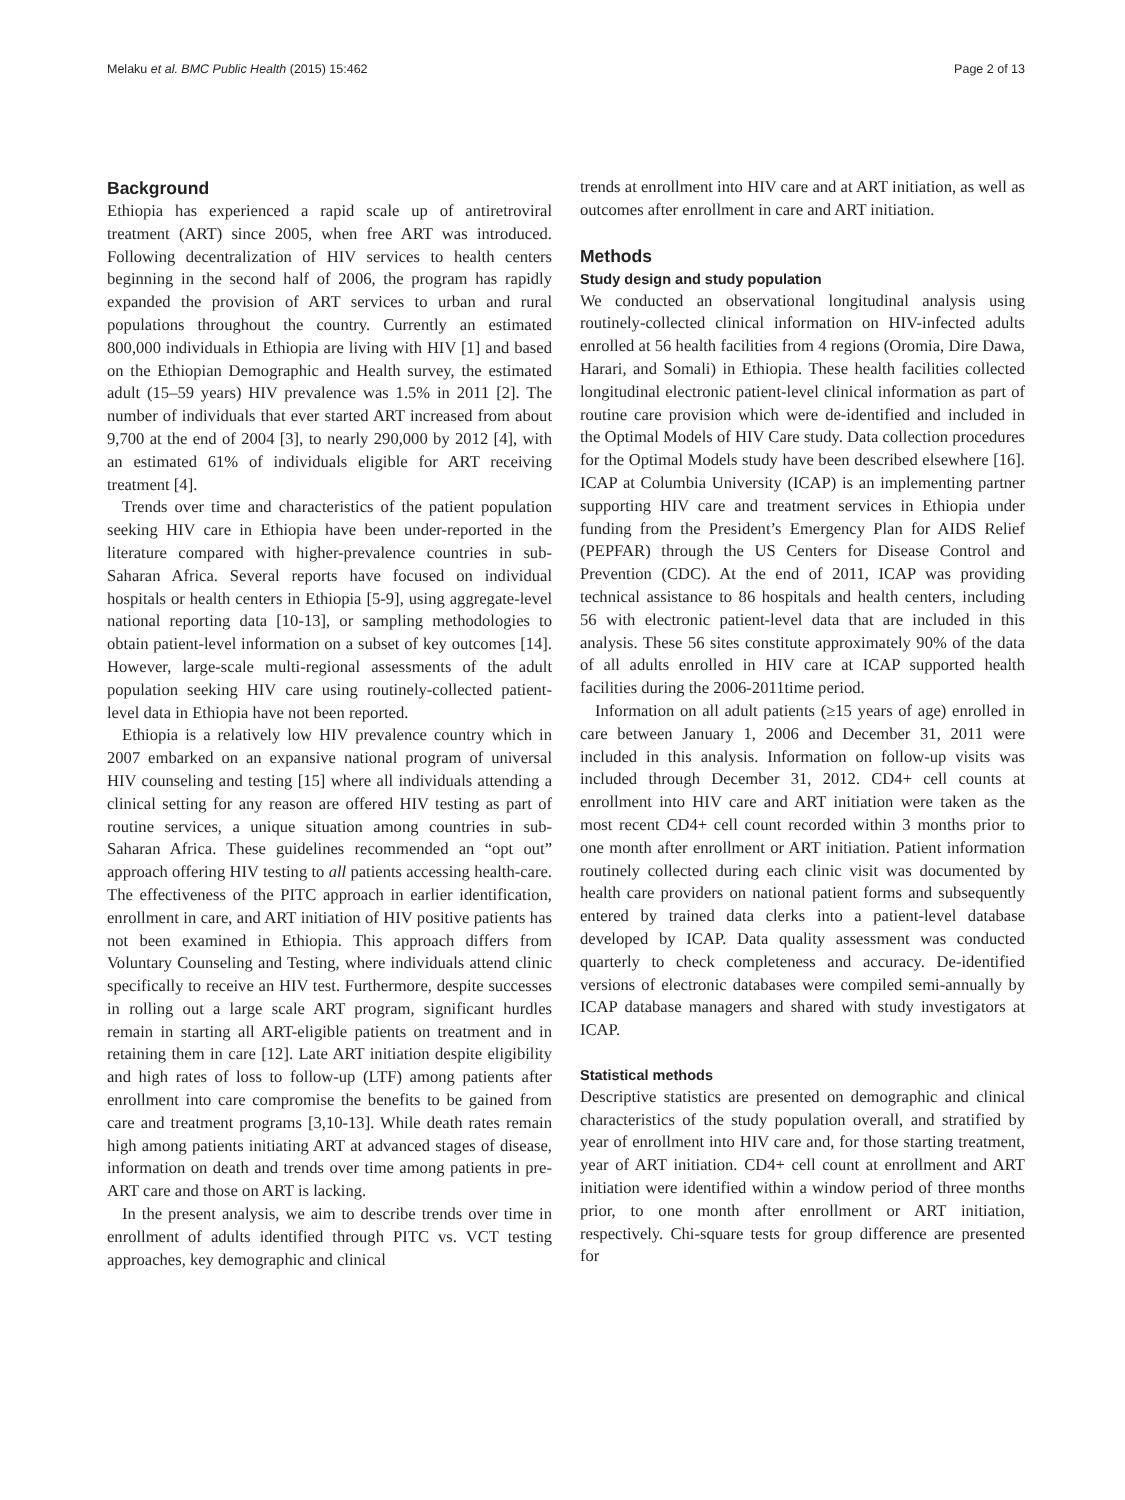Melaku et al. BMC Public Health (2015) 15:462 Page 2 of 13
Background
Ethiopia has experienced a rapid scale up of antiretroviral treatment (ART) since 2005, when free ART was introduced. Following decentralization of HIV services to health centers beginning in the second half of 2006, the program has rapidly expanded the provision of ART services to urban and rural populations throughout the country. Currently an estimated 800,000 individuals in Ethiopia are living with HIV [1] and based on the Ethiopian Demographic and Health survey, the estimated adult (15–59 years) HIV prevalence was 1.5% in 2011 [2]. The number of individuals that ever started ART increased from about 9,700 at the end of 2004 [3], to nearly 290,000 by 2012 [4], with an estimated 61% of individuals eligible for ART receiving treatment [4].
Trends over time and characteristics of the patient population seeking HIV care in Ethiopia have been under-reported in the literature compared with higher-prevalence countries in sub-Saharan Africa. Several reports have focused on individual hospitals or health centers in Ethiopia [5-9], using aggregate-level national reporting data [10-13], or sampling methodologies to obtain patient-level information on a subset of key outcomes [14]. However, large-scale multi-regional assessments of the adult population seeking HIV care using routinely-collected patient-level data in Ethiopia have not been reported.
Ethiopia is a relatively low HIV prevalence country which in 2007 embarked on an expansive national program of universal HIV counseling and testing [15] where all individuals attending a clinical setting for any reason are offered HIV testing as part of routine services, a unique situation among countries in sub-Saharan Africa. These guidelines recommended an “opt out” approach offering HIV testing to all patients accessing health-care. The effectiveness of the PITC approach in earlier identification, enrollment in care, and ART initiation of HIV positive patients has not been examined in Ethiopia. This approach differs from Voluntary Counseling and Testing, where individuals attend clinic specifically to receive an HIV test. Furthermore, despite successes in rolling out a large scale ART program, significant hurdles remain in starting all ART-eligible patients on treatment and in retaining them in care [12]. Late ART initiation despite eligibility and high rates of loss to follow-up (LTF) among patients after enrollment into care compromise the benefits to be gained from care and treatment programs [3,10-13]. While death rates remain high among patients initiating ART at advanced stages of disease, information on death and trends over time among patients in pre-ART care and those on ART is lacking.
In the present analysis, we aim to describe trends over time in enrollment of adults identified through PITC vs. VCT testing approaches, key demographic and clinical
trends at enrollment into HIV care and at ART initiation, as well as outcomes after enrollment in care and ART initiation.
Methods
Study design and study population
We conducted an observational longitudinal analysis using routinely-collected clinical information on HIV-infected adults enrolled at 56 health facilities from 4 regions (Oromia, Dire Dawa, Harari, and Somali) in Ethiopia. These health facilities collected longitudinal electronic patient-level clinical information as part of routine care provision which were de-identified and included in the Optimal Models of HIV Care study. Data collection procedures for the Optimal Models study have been described elsewhere [16]. ICAP at Columbia University (ICAP) is an implementing partner supporting HIV care and treatment services in Ethiopia under funding from the President’s Emergency Plan for AIDS Relief (PEPFAR) through the US Centers for Disease Control and Prevention (CDC). At the end of 2011, ICAP was providing technical assistance to 86 hospitals and health centers, including 56 with electronic patient-level data that are included in this analysis. These 56 sites constitute approximately 90% of the data of all adults enrolled in HIV care at ICAP supported health facilities during the 2006-2011time period.
Information on all adult patients (≥15 years of age) enrolled in care between January 1, 2006 and December 31, 2011 were included in this analysis. Information on follow-up visits was included through December 31, 2012. CD4+ cell counts at enrollment into HIV care and ART initiation were taken as the most recent CD4+ cell count recorded within 3 months prior to one month after enrollment or ART initiation. Patient information routinely collected during each clinic visit was documented by health care providers on national patient forms and subsequently entered by trained data clerks into a patient-level database developed by ICAP. Data quality assessment was conducted quarterly to check completeness and accuracy. De-identified versions of electronic databases were compiled semi-annually by ICAP database managers and shared with study investigators at ICAP.
Statistical methods
Descriptive statistics are presented on demographic and clinical characteristics of the study population overall, and stratified by year of enrollment into HIV care and, for those starting treatment, year of ART initiation. CD4+ cell count at enrollment and ART initiation were identified within a window period of three months prior, to one month after enrollment or ART initiation, respectively. Chi-square tests for group difference are presented for